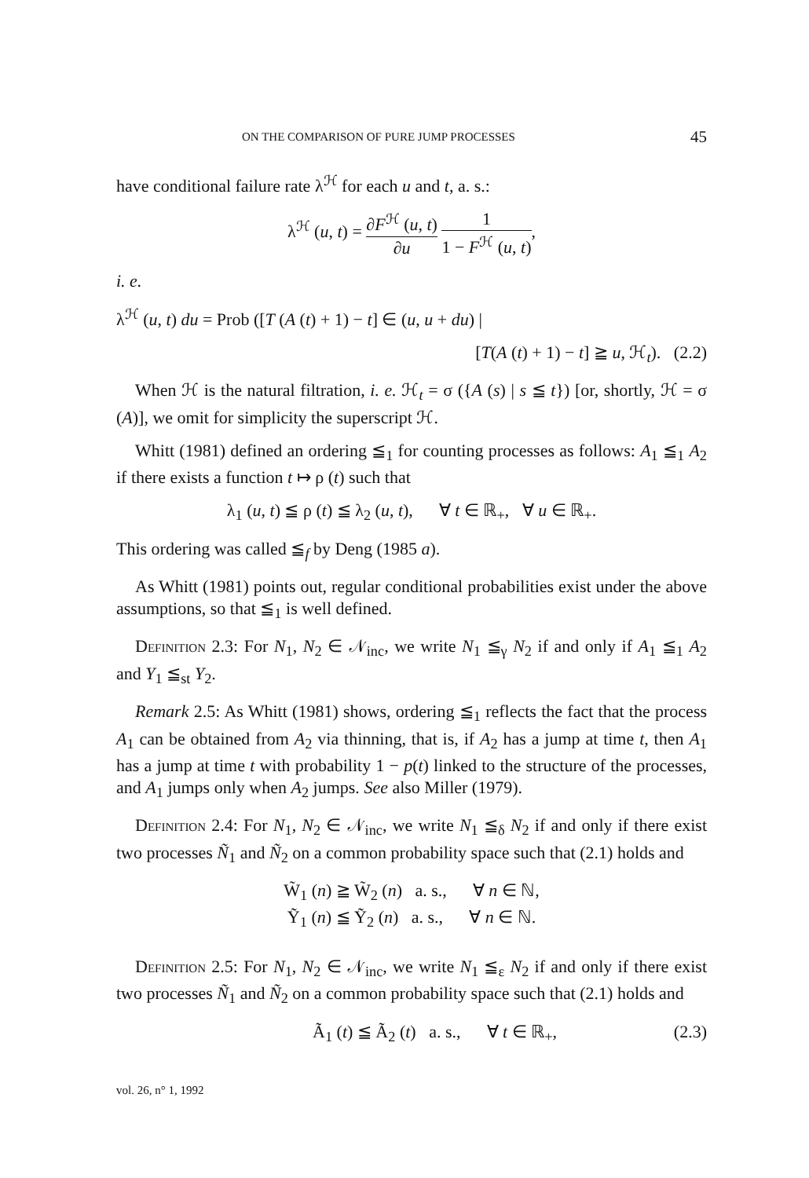ON THE COMPARISON OF PURE JUMP PROCESSES 45
have conditional failure rate λ<sup>ℋ</sup> for each u and t, a. s.:
λ<sup>ℋ</sup> (u, t) = ∂F<sup>ℋ</sup> (u, t) ∂u 1 1 − F<sup>ℋ</sup> (u, t),
i. e.
λ<sup>ℋ</sup> (u, t) du = Prob ([T (A (t) + 1) − t] ∈ (u, u + du) |
[T(A (t) + 1) − t] ≧ u, ℋ<sub>t</sub>). (2.2)
When ℋ is the natural filtration, i. e. ℋ<sub>t</sub> = σ ({A (s) | s ≦ t}) [or, shortly, ℋ = σ (A)], we omit for simplicity the superscript ℋ.
Whitt (1981) defined an ordering ≦<sub>1</sub> for counting processes as follows: A<sub>1</sub> ≦<sub>1</sub> A<sub>2</sub> if there exists a function t ↦ ρ (t) such that
λ<sub>1</sub> (u, t) ≦ ρ (t) ≦ λ<sub>2</sub> (u, t), ∀ t ∈ ℝ<sub>+</sub>, ∀ u ∈ ℝ<sub>+</sub>.
This ordering was called ≦<sub>f</sub> by Deng (1985 a).
As Whitt (1981) points out, regular conditional probabilities exist under the above assumptions, so that ≦<sub>1</sub> is well defined.
Definition 2.3: For N<sub>1</sub>, N<sub>2</sub> ∈ 𝒩<sub>inc</sub>, we write N<sub>1</sub> ≦<sub>γ</sub> N<sub>2</sub> if and only if A<sub>1</sub> ≦<sub>1</sub> A<sub>2</sub> and Y<sub>1</sub> ≦<sub>st</sub> Y<sub>2</sub>.
Remark 2.5: As Whitt (1981) shows, ordering ≦<sub>1</sub> reflects the fact that the process A<sub>1</sub> can be obtained from A<sub>2</sub> via thinning, that is, if A<sub>2</sub> has a jump at time t, then A<sub>1</sub> has a jump at time t with probability 1 − p(t) linked to the structure of the processes, and A<sub>1</sub> jumps only when A<sub>2</sub> jumps. See also Miller (1979).
Definition 2.4: For N<sub>1</sub>, N<sub>2</sub> ∈ 𝒩<sub>inc</sub>, we write N<sub>1</sub> ≦<sub>δ</sub> N<sub>2</sub> if and only if there exist two processes Ñ<sub>1</sub> and Ñ<sub>2</sub> on a common probability space such that (2.1) holds and
W̃<sub>1</sub> (n) ≧ W̃<sub>2</sub> (n) a. s., ∀ n ∈ ℕ,
Ỹ<sub>1</sub> (n) ≦ Ỹ<sub>2</sub> (n) a. s., ∀ n ∈ ℕ.
Definition 2.5: For N<sub>1</sub>, N<sub>2</sub> ∈ 𝒩<sub>inc</sub>, we write N<sub>1</sub> ≦<sub>ε</sub> N<sub>2</sub> if and only if there exist two processes Ñ<sub>1</sub> and Ñ<sub>2</sub> on a common probability space such that (2.1) holds and
Ã<sub>1</sub> (t) ≦ Ã<sub>2</sub> (t) a. s., ∀ t ∈ ℝ<sub>+</sub>, (2.3)
vol. 26, n° 1, 1992